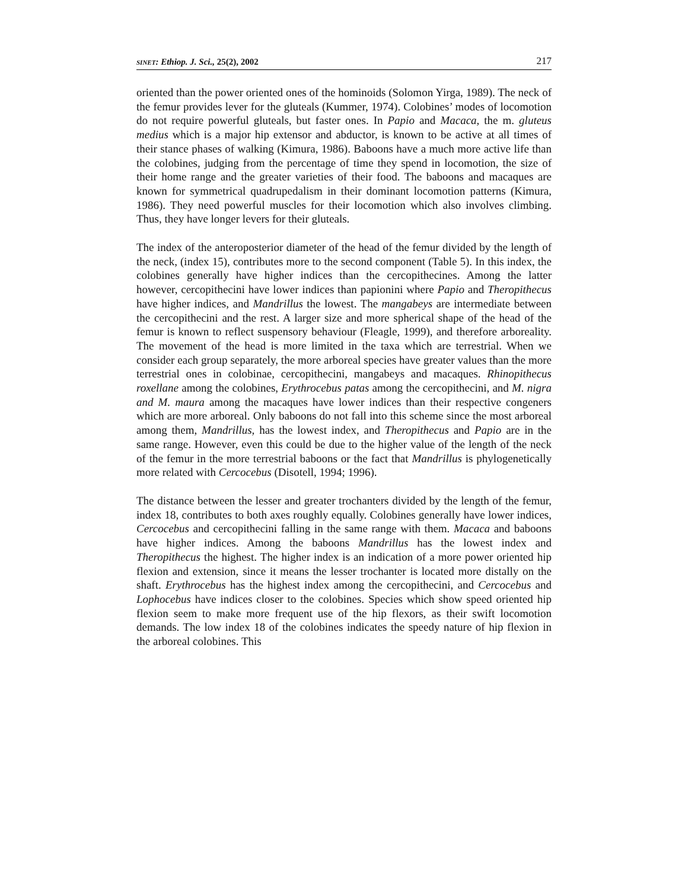SINET: Ethiop. J. Sci., 25(2), 2002 217
oriented than the power oriented ones of the hominoids (Solomon Yirga, 1989). The neck of the femur provides lever for the gluteals (Kummer, 1974). Colobines’ modes of locomotion do not require powerful gluteals, but faster ones. In Papio and Macaca, the m. gluteus medius which is a major hip extensor and abductor, is known to be active at all times of their stance phases of walking (Kimura, 1986). Baboons have a much more active life than the colobines, judging from the percentage of time they spend in locomotion, the size of their home range and the greater varieties of their food. The baboons and macaques are known for symmetrical quadrupedalism in their dominant locomotion patterns (Kimura, 1986). They need powerful muscles for their locomotion which also involves climbing. Thus, they have longer levers for their gluteals.
The index of the anteroposterior diameter of the head of the femur divided by the length of the neck, (index 15), contributes more to the second component (Table 5). In this index, the colobines generally have higher indices than the cercopithecines. Among the latter however, cercopithecini have lower indices than papionini where Papio and Theropithecus have higher indices, and Mandrillus the lowest. The mangabeys are intermediate between the cercopithecini and the rest. A larger size and more spherical shape of the head of the femur is known to reflect suspensory behaviour (Fleagle, 1999), and therefore arboreality. The movement of the head is more limited in the taxa which are terrestrial. When we consider each group separately, the more arboreal species have greater values than the more terrestrial ones in colobinae, cercopithecini, mangabeys and macaques. Rhinopithecus roxellane among the colobines, Erythrocebus patas among the cercopithecini, and M. nigra and M. maura among the macaques have lower indices than their respective congeners which are more arboreal. Only baboons do not fall into this scheme since the most arboreal among them, Mandrillus, has the lowest index, and Theropithecus and Papio are in the same range. However, even this could be due to the higher value of the length of the neck of the femur in the more terrestrial baboons or the fact that Mandrillus is phylogenetically more related with Cercocebus (Disotell, 1994; 1996).
The distance between the lesser and greater trochanters divided by the length of the femur, index 18, contributes to both axes roughly equally. Colobines generally have lower indices, Cercocebus and cercopithecini falling in the same range with them. Macaca and baboons have higher indices. Among the baboons Mandrillus has the lowest index and Theropithecus the highest. The higher index is an indication of a more power oriented hip flexion and extension, since it means the lesser trochanter is located more distally on the shaft. Erythrocebus has the highest index among the cercopithecini, and Cercocebus and Lophocebus have indices closer to the colobines. Species which show speed oriented hip flexion seem to make more frequent use of the hip flexors, as their swift locomotion demands. The low index 18 of the colobines indicates the speedy nature of hip flexion in the arboreal colobines. This